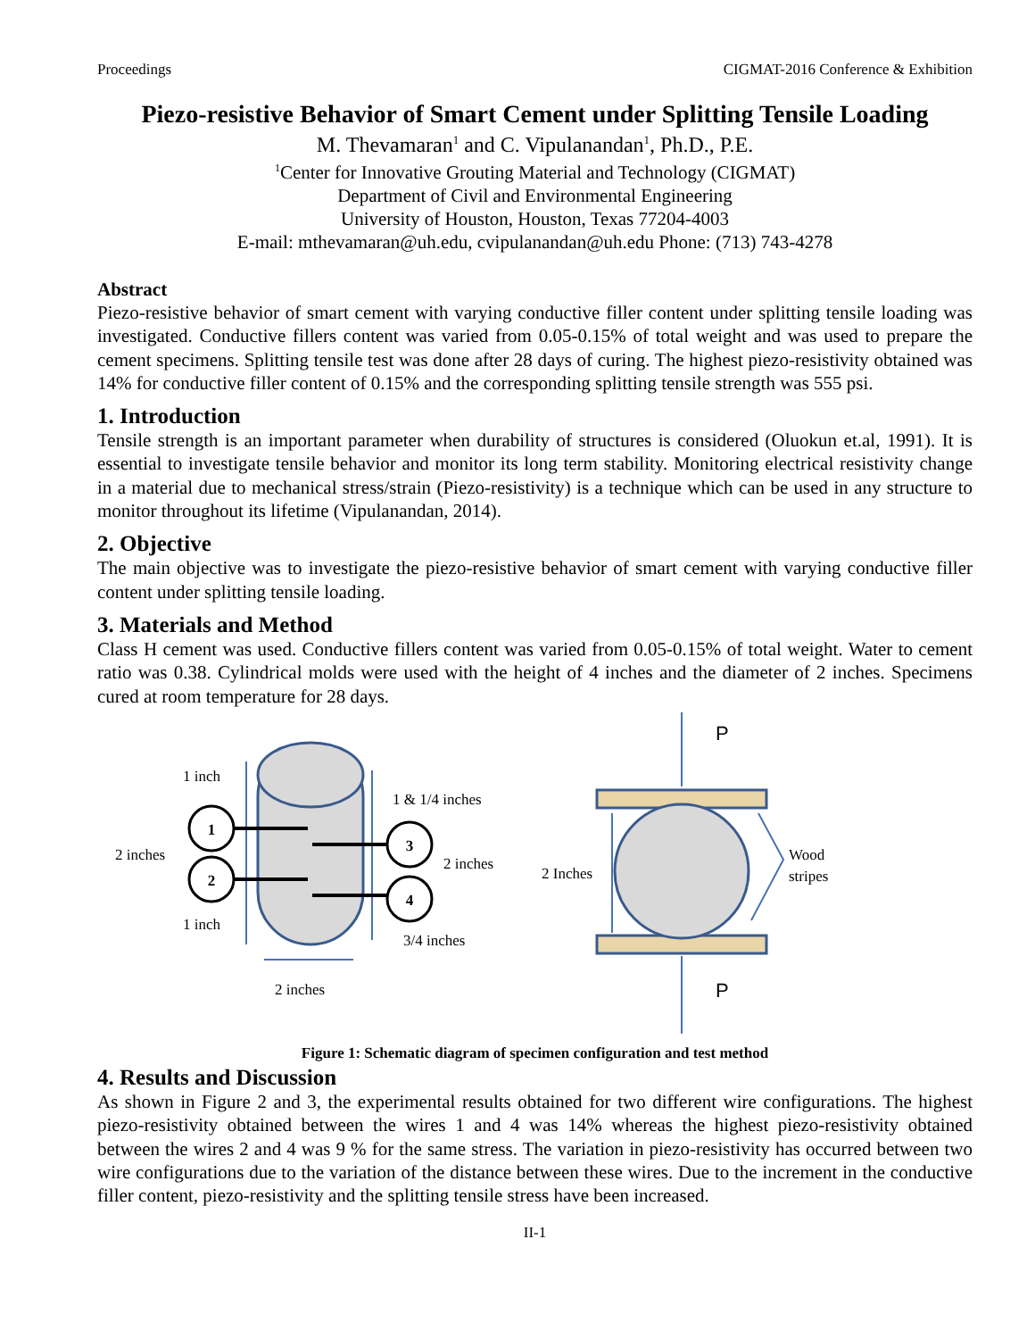Proceedings CIGMAT-2016 Conference & Exhibition
Piezo-resistive Behavior of Smart Cement under Splitting Tensile Loading
M. Thevamaran<sup>1</sup> and C. Vipulanandan<sup>1</sup>, Ph.D., P.E.
<sup>1</sup> Center for Innovative Grouting Material and Technology (CIGMAT)
Department of Civil and Environmental Engineering
University of Houston, Houston, Texas 77204-4003
E-mail: mthevamaran@uh.edu, cvipulanandan@uh.edu Phone: (713) 743-4278
Abstract
Piezo-resistive behavior of smart cement with varying conductive filler content under splitting tensile loading was investigated. Conductive fillers content was varied from 0.05-0.15% of total weight and was used to prepare the cement specimens. Splitting tensile test was done after 28 days of curing. The highest piezo-resistivity obtained was 14% for conductive filler content of 0.15% and the corresponding splitting tensile strength was 555 psi.
1. Introduction
Tensile strength is an important parameter when durability of structures is considered (Oluokun et.al, 1991). It is essential to investigate tensile behavior and monitor its long term stability. Monitoring electrical resistivity change in a material due to mechanical stress/strain (Piezo-resistivity) is a technique which can be used in any structure to monitor throughout its lifetime (Vipulanandan, 2014).
2. Objective
The main objective was to investigate the piezo-resistive behavior of smart cement with varying conductive filler content under splitting tensile loading.
3. Materials and Method
Class H cement was used. Conductive fillers content was varied from 0.05-0.15% of total weight. Water to cement ratio was 0.38. Cylindrical molds were used with the height of 4 inches and the diameter of 2 inches. Specimens cured at room temperature for 28 days.
1
2
3
4
1 inch
1 & 1/4 inches
2 inches
2 inches
1 inch
3/4 inches
2 inches
P
P
2 Inches
Wood
stripes
Figure 1: Schematic diagram of specimen configuration and test method
4. Results and Discussion
As shown in Figure 2 and 3, the experimental results obtained for two different wire configurations. The highest piezo-resistivity obtained between the wires 1 and 4 was 14% whereas the highest piezo-resistivity obtained between the wires 2 and 4 was 9 % for the same stress. The variation in piezo-resistivity has occurred between two wire configurations due to the variation of the distance between these wires. Due to the increment in the conductive filler content, piezo-resistivity and the splitting tensile stress have been increased.
II-1